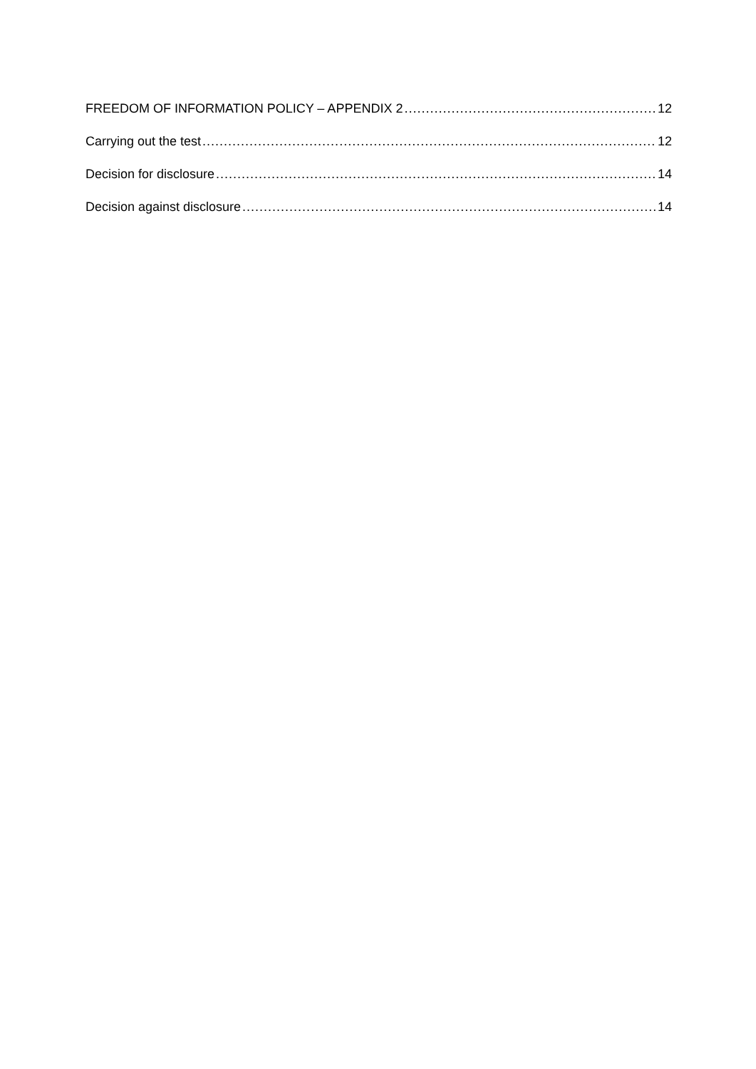FREEDOM OF INFORMATION POLICY – APPENDIX 2 12
Carrying out the test 12
Decision for disclosure 14
Decision against disclosure 14